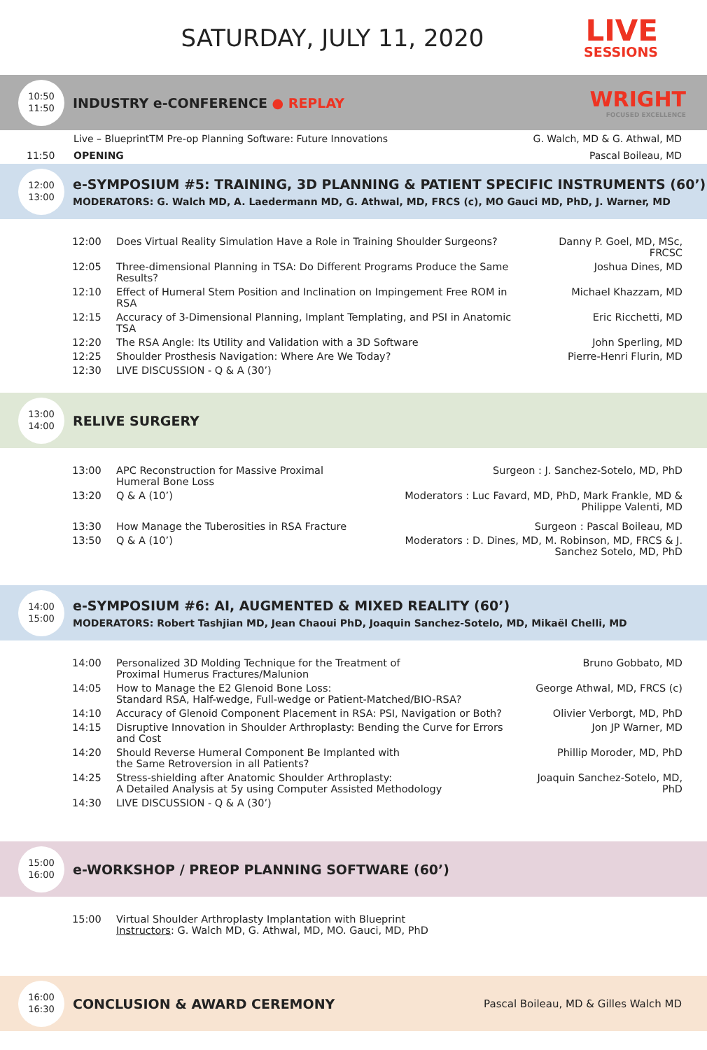SATURDAY, JULY 11, 2020
LIVE
SESSIONS
10:50
11:50
INDUSTRY e-CONFERENCE ● REPLAY
WRIGHT
FOCUSED EXCELLENCE
Live – BlueprintTM Pre-op Planning Software: Future Innovations G. Walch, MD & G. Athwal, MD
11:50 OPENING Pascal Boileau, MD
12:00
13:00
e-SYMPOSIUM #5: TRAINING, 3D PLANNING & PATIENT SPECIFIC INSTRUMENTS (60’)
MODERATORS: G. Walch MD, A. Laedermann MD, G. Athwal, MD, FRCS (c), MO Gauci MD, PhD, J. Warner, MD
| 12:00 | Does Virtual Reality Simulation Have a Role in Training Shoulder Surgeons? | Danny P. Goel, MD, MSc, FRCSC |
| 12:05 | Three-dimensional Planning in TSA: Do Different Programs Produce the Same Results? | Joshua Dines, MD |
| 12:10 | Effect of Humeral Stem Position and Inclination on Impingement Free ROM in RSA | Michael Khazzam, MD |
| 12:15 | Accuracy of 3-Dimensional Planning, Implant Templating, and PSI in Anatomic TSA | Eric Ricchetti, MD |
| 12:20 | The RSA Angle: Its Utility and Validation with a 3D Software | John Sperling, MD |
| 12:25 | Shoulder Prosthesis Navigation: Where Are We Today? | Pierre-Henri Flurin, MD |
| 12:30 | LIVE DISCUSSION - Q & A (30’) | |
13:00
14:00
RELIVE SURGERY
| 13:00 | APC Reconstruction for Massive Proximal Humeral Bone Loss | Surgeon : J. Sanchez-Sotelo, MD, PhD |
| 13:20 | Q & A (10’) | Moderators : Luc Favard, MD, PhD, Mark Frankle, MD & Philippe Valenti, MD |
| 13:30 | How Manage the Tuberosities in RSA Fracture | Surgeon : Pascal Boileau, MD |
| 13:50 | Q & A (10’) | Moderators : D. Dines, MD, M. Robinson, MD, FRCS & J. Sanchez Sotelo, MD, PhD |
14:00
15:00
e-SYMPOSIUM #6: AI, AUGMENTED & MIXED REALITY (60’)
MODERATORS: Robert Tashjian MD, Jean Chaoui PhD, Joaquin Sanchez-Sotelo, MD, Mikaël Chelli, MD
| 14:00 | Personalized 3D Molding Technique for the Treatment of Proximal Humerus Fractures/Malunion | Bruno Gobbato, MD |
| 14:05 | How to Manage the E2 Glenoid Bone Loss: Standard RSA, Half-wedge, Full-wedge or Patient-Matched/BIO-RSA? | George Athwal, MD, FRCS (c) |
| 14:10 | Accuracy of Glenoid Component Placement in RSA: PSI, Navigation or Both? | Olivier Verborgt, MD, PhD |
| 14:15 | Disruptive Innovation in Shoulder Arthroplasty: Bending the Curve for Errors and Cost | Jon JP Warner, MD |
| 14:20 | Should Reverse Humeral Component Be Implanted with the Same Retroversion in all Patients? | Phillip Moroder, MD, PhD |
| 14:25 | Stress-shielding after Anatomic Shoulder Arthroplasty: A Detailed Analysis at 5y using Computer Assisted Methodology | Joaquin Sanchez-Sotelo, MD, PhD |
| 14:30 | LIVE DISCUSSION - Q & A (30’) | |
15:00
16:00
e-WORKSHOP / PREOP PLANNING SOFTWARE (60’)
| 15:00 | Virtual Shoulder Arthroplasty Implantation with Blueprint Instructors : G. Walch MD, G. Athwal, MD, MO. Gauci, MD, PhD |
16:00
16:30
CONCLUSION & AWARD CEREMONY
Pascal Boileau, MD & Gilles Walch MD